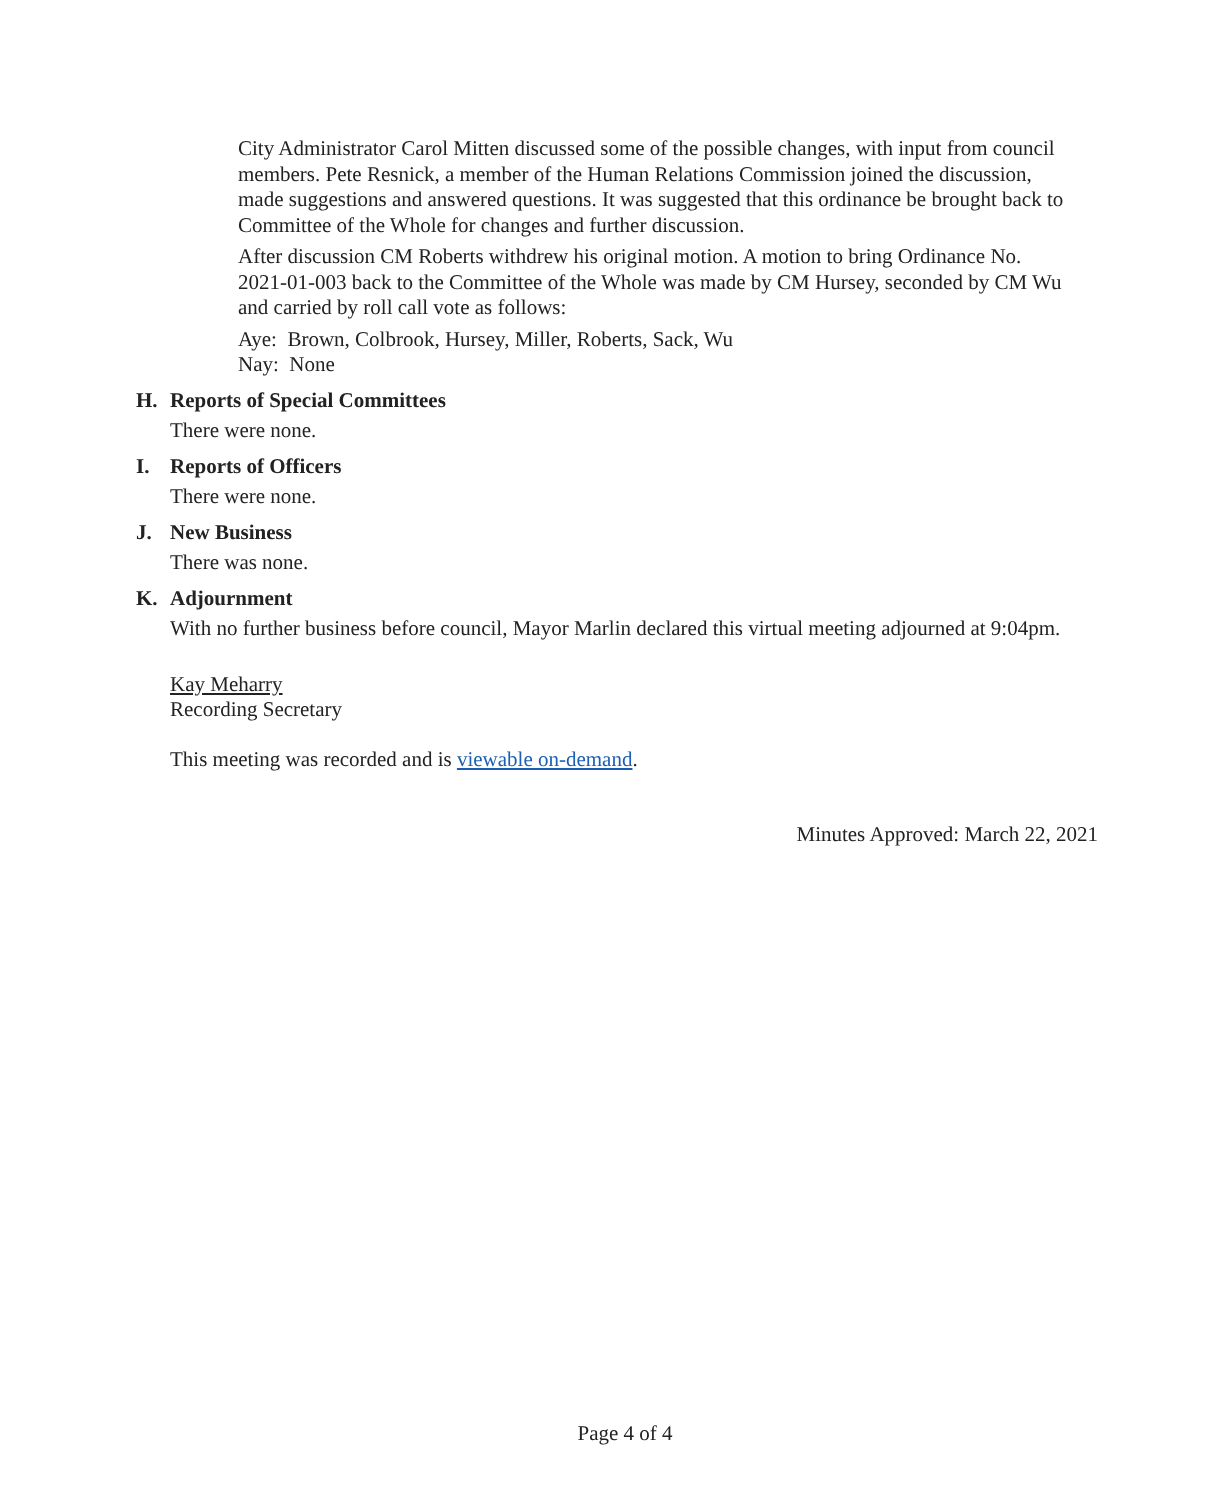City Administrator Carol Mitten discussed some of the possible changes, with input from council members. Pete Resnick, a member of the Human Relations Commission joined the discussion, made suggestions and answered questions. It was suggested that this ordinance be brought back to Committee of the Whole for changes and further discussion.
After discussion CM Roberts withdrew his original motion. A motion to bring Ordinance No. 2021-01-003 back to the Committee of the Whole was made by CM Hursey, seconded by CM Wu and carried by roll call vote as follows:
Aye: Brown, Colbrook, Hursey, Miller, Roberts, Sack, Wu
Nay: None
H. Reports of Special Committees
There were none.
I. Reports of Officers
There were none.
J. New Business
There was none.
K. Adjournment
With no further business before council, Mayor Marlin declared this virtual meeting adjourned at 9:04pm.
Kay Meharry
Recording Secretary
This meeting was recorded and is viewable on-demand.
Minutes Approved: March 22, 2021
Page 4 of 4